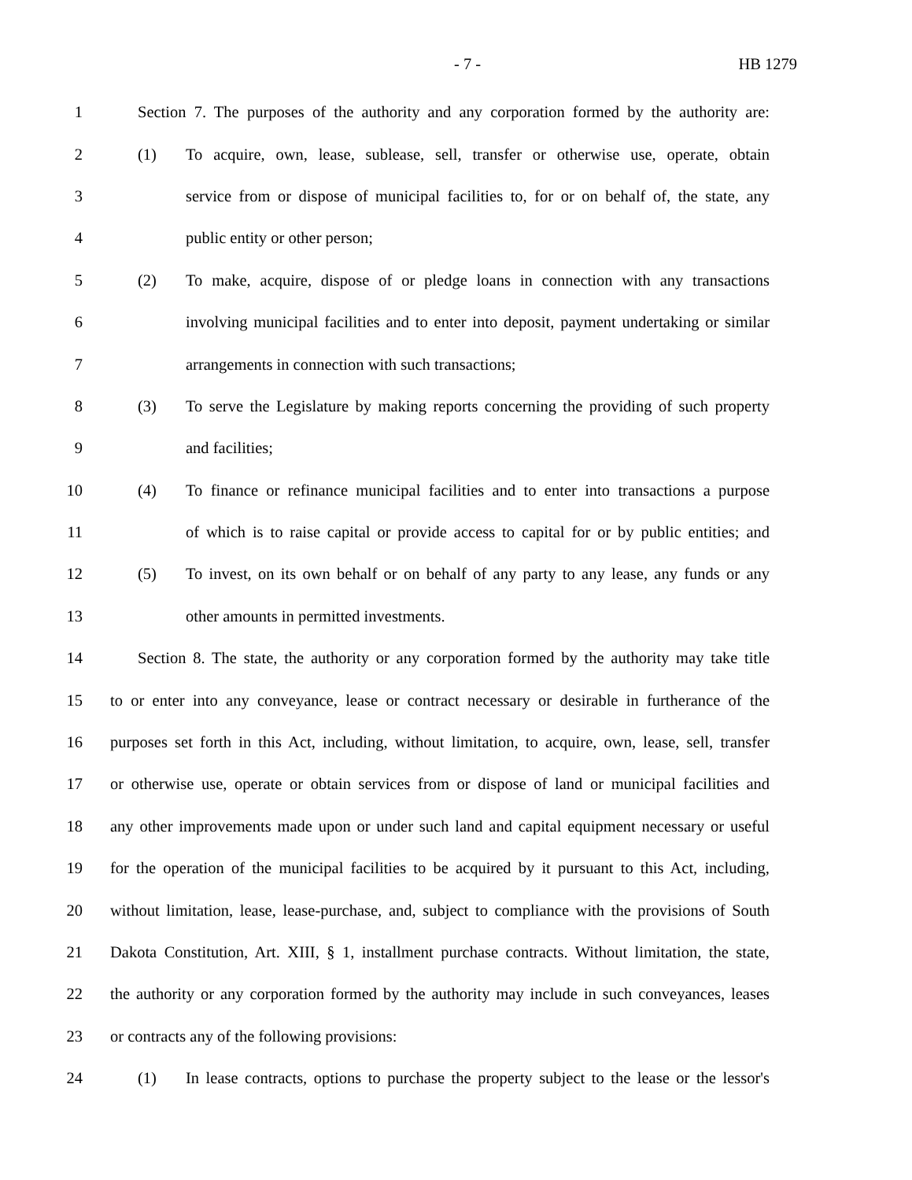- 7 - HB 1279
1 Section 7. The purposes of the authority and any corporation formed by the authority are:
2 (1) To acquire, own, lease, sublease, sell, transfer or otherwise use, operate, obtain
3 service from or dispose of municipal facilities to, for or on behalf of, the state, any
4 public entity or other person;
5 (2) To make, acquire, dispose of or pledge loans in connection with any transactions
6 involving municipal facilities and to enter into deposit, payment undertaking or similar
7 arrangements in connection with such transactions;
8 (3) To serve the Legislature by making reports concerning the providing of such property
9 and facilities;
10 (4) To finance or refinance municipal facilities and to enter into transactions a purpose
11 of which is to raise capital or provide access to capital for or by public entities; and
12 (5) To invest, on its own behalf or on behalf of any party to any lease, any funds or any
13 other amounts in permitted investments.
14 Section 8. The state, the authority or any corporation formed by the authority may take title
15 to or enter into any conveyance, lease or contract necessary or desirable in furtherance of the
16 purposes set forth in this Act, including, without limitation, to acquire, own, lease, sell, transfer
17 or otherwise use, operate or obtain services from or dispose of land or municipal facilities and
18 any other improvements made upon or under such land and capital equipment necessary or useful
19 for the operation of the municipal facilities to be acquired by it pursuant to this Act, including,
20 without limitation, lease, lease-purchase, and, subject to compliance with the provisions of South
21 Dakota Constitution, Art. XIII, § 1, installment purchase contracts. Without limitation, the state,
22 the authority or any corporation formed by the authority may include in such conveyances, leases
23 or contracts any of the following provisions:
24 (1) In lease contracts, options to purchase the property subject to the lease or the lessor's